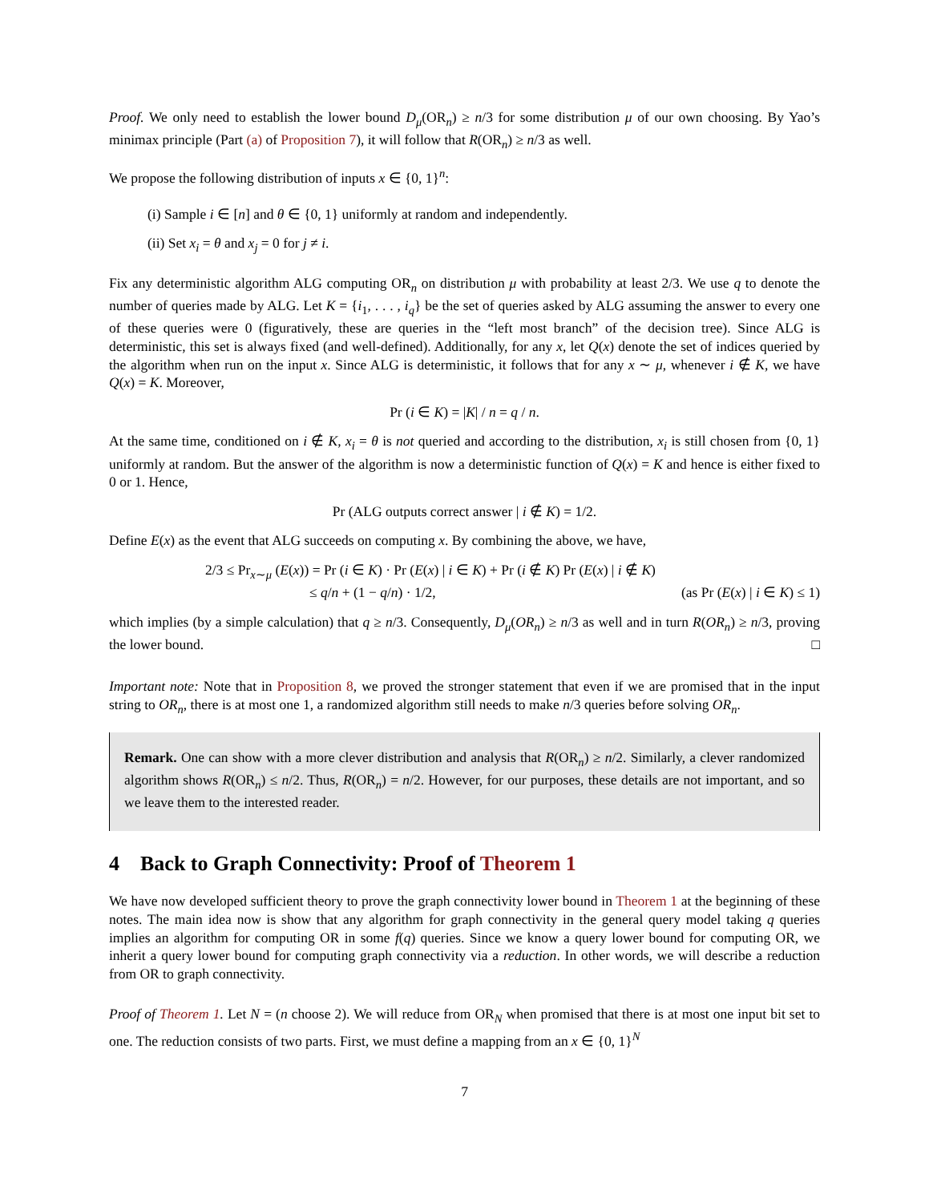Proof. We only need to establish the lower bound D<sub>μ</sub>(OR<sub>n</sub>) ≥ n/3 for some distribution μ of our own choosing. By Yao’s minimax principle (Part (a) of Proposition 7), it will follow that R(OR<sub>n</sub>) ≥ n/3 as well.
We propose the following distribution of inputs x ∈ {0, 1}<sup>n</sup>:
(i) Sample i ∈ [n] and θ ∈ {0, 1} uniformly at random and independently.
(ii) Set x<sub>i</sub> = θ and x<sub>j</sub> = 0 for j ≠ i.
Fix any deterministic algorithm ALG computing OR<sub>n</sub> on distribution μ with probability at least 2/3. We use q to denote the number of queries made by ALG. Let K = {i<sub>1</sub>, . . . , i<sub>q</sub>} be the set of queries asked by ALG assuming the answer to every one of these queries were 0 (figuratively, these are queries in the “left most branch” of the decision tree). Since ALG is deterministic, this set is always fixed (and well-defined). Additionally, for any x, let Q(x) denote the set of indices queried by the algorithm when run on the input x. Since ALG is deterministic, it follows that for any x ∼ μ, whenever i ∉ K, we have Q(x) = K. Moreover,
Pr (i ∈ K) = |K| / n = q / n.
At the same time, conditioned on i ∉ K, x<sub>i</sub> = θ is not queried and according to the distribution, x<sub>i</sub> is still chosen from {0, 1} uniformly at random. But the answer of the algorithm is now a deterministic function of Q(x) = K and hence is either fixed to 0 or 1. Hence,
Pr (ALG outputs correct answer | i ∉ K) = 1/2.
Define E(x) as the event that ALG succeeds on computing x. By combining the above, we have,
2/3 ≤ Pr<sub>x∼μ</sub> (E(x)) = Pr (i ∈ K) · Pr (E(x) | i ∈ K) + Pr (i ∉ K) Pr (E(x) | i ∉ K)
≤ q/n + (1 − q/n) · 1/2, (as Pr (E(x) | i ∈ K) ≤ 1)
which implies (by a simple calculation) that q ≥ n/3. Consequently, D<sub>μ</sub>(OR<sub>n</sub>) ≥ n/3 as well and in turn R(OR<sub>n</sub>) ≥ n/3, proving the lower bound. □
Important note: Note that in Proposition 8, we proved the stronger statement that even if we are promised that in the input string to OR<sub>n</sub>, there is at most one 1, a randomized algorithm still needs to make n/3 queries before solving OR<sub>n</sub>.
Remark. One can show with a more clever distribution and analysis that R(OR<sub>n</sub>) ≥ n/2. Similarly, a clever randomized algorithm shows R(OR<sub>n</sub>) ≤ n/2. Thus, R(OR<sub>n</sub>) = n/2. However, for our purposes, these details are not important, and so we leave them to the interested reader.
4 Back to Graph Connectivity: Proof of Theorem 1
We have now developed sufficient theory to prove the graph connectivity lower bound in Theorem 1 at the beginning of these notes. The main idea now is show that any algorithm for graph connectivity in the general query model taking q queries implies an algorithm for computing OR in some f(q) queries. Since we know a query lower bound for computing OR, we inherit a query lower bound for computing graph connectivity via a reduction. In other words, we will describe a reduction from OR to graph connectivity.
Proof of Theorem 1. Let N = (n choose 2). We will reduce from OR<sub>N</sub> when promised that there is at most one input bit set to one. The reduction consists of two parts. First, we must define a mapping from an x ∈ {0, 1}<sup>N</sup>
7